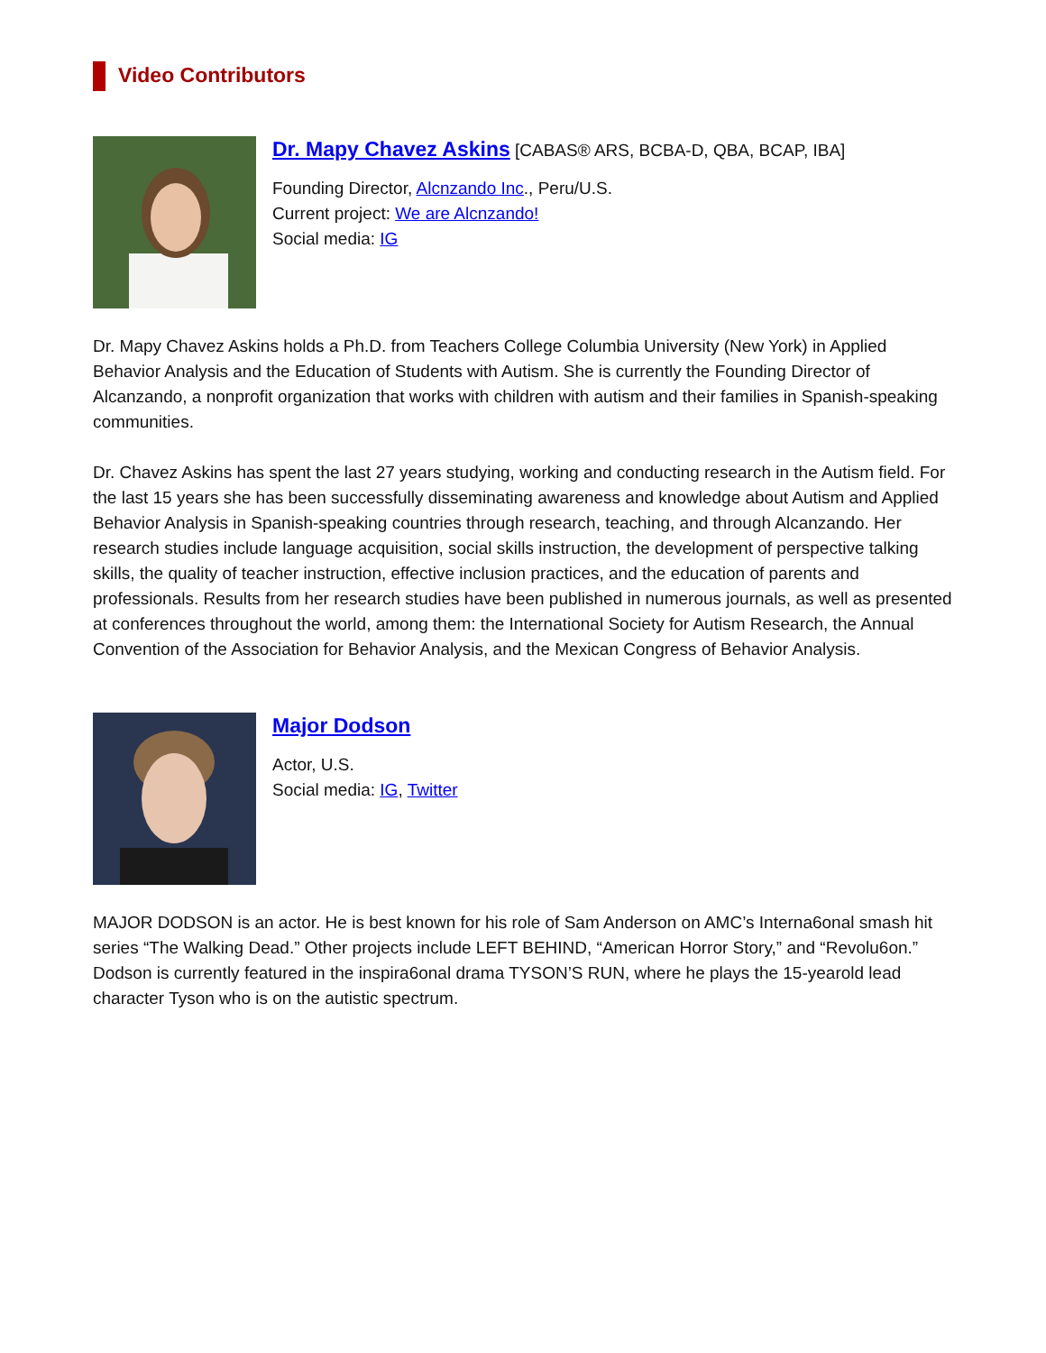Video Contributors
Dr. Mapy Chavez Askins [CABAS® ARS, BCBA-D, QBA, BCAP, IBA]
Founding Director, Alcnzando Inc., Peru/U.S.
Current project: We are Alcnzando!
Social media: IG
Dr. Mapy Chavez Askins holds a Ph.D. from Teachers College Columbia University (New York) in Applied Behavior Analysis and the Education of Students with Autism. She is currently the Founding Director of Alcanzando, a nonprofit organization that works with children with autism and their families in Spanish-speaking communities.
Dr. Chavez Askins has spent the last 27 years studying, working and conducting research in the Autism field. For the last 15 years she has been successfully disseminating awareness and knowledge about Autism and Applied Behavior Analysis in Spanish-speaking countries through research, teaching, and through Alcanzando. Her research studies include language acquisition, social skills instruction, the development of perspective talking skills, the quality of teacher instruction, effective inclusion practices, and the education of parents and professionals. Results from her research studies have been published in numerous journals, as well as presented at conferences throughout the world, among them: the International Society for Autism Research, the Annual Convention of the Association for Behavior Analysis, and the Mexican Congress of Behavior Analysis.
Major Dodson
Actor, U.S.
Social media: IG, Twitter
MAJOR DODSON is an actor. He is best known for his role of Sam Anderson on AMC’s Interna6onal smash hit series “The Walking Dead.” Other projects include LEFT BEHIND, “American Horror Story,” and “Revolu6on.” Dodson is currently featured in the inspira6onal drama TYSON’S RUN, where he plays the 15-yearold lead character Tyson who is on the autistic spectrum.